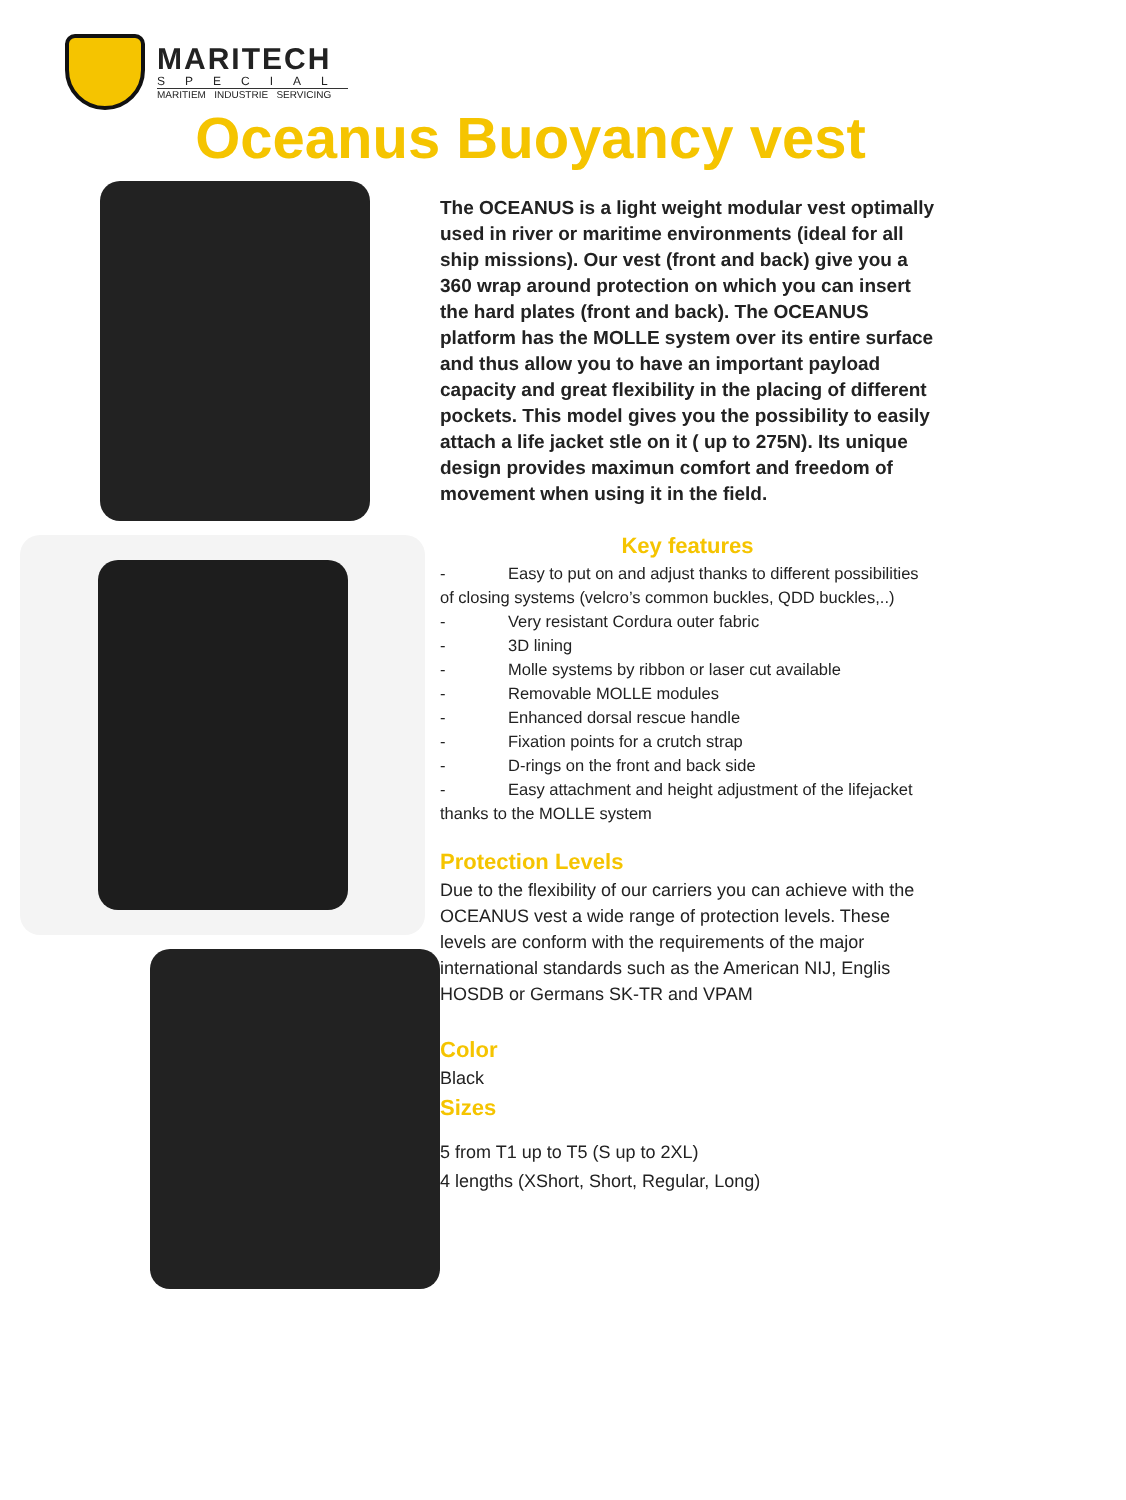MARITECH
SPECIAL
MARITIEM INDUSTRIE SERVICING
Oceanus Buoyancy vest
The OCEANUS is a light weight modular vest optimally used in river or maritime environments (ideal for all ship missions). Our vest (front and back) give you a 360 wrap around protection on which you can insert the hard plates (front and back). The OCEANUS platform has the MOLLE system over its entire surface and thus allow you to have an important payload capacity and great flexibility in the placing of different pockets. This model gives you the possibility to easily attach a life jacket stle on it ( up to 275N). Its unique design provides maximun comfort and freedom of movement when using it in the field.
Key features
- Easy to put on and adjust thanks to different possibilities of closing systems (velcro’s common buckles, QDD buckles,..)
- Very resistant Cordura outer fabric
- 3D lining
- Molle systems by ribbon or laser cut available
- Removable MOLLE modules
- Enhanced dorsal rescue handle
- Fixation points for a crutch strap
- D-rings on the front and back side
- Easy attachment and height adjustment of the lifejacket thanks to the MOLLE system
Protection Levels
Due to the flexibility of our carriers you can achieve with the OCEANUS vest a wide range of protection levels. These levels are conform with the requirements of the major international standards such as the American NIJ, Englis HOSDB or Germans SK-TR and VPAM
Color
Black
Sizes
5 from T1 up to T5 (S up to 2XL)
4 lengths (XShort, Short, Regular, Long)